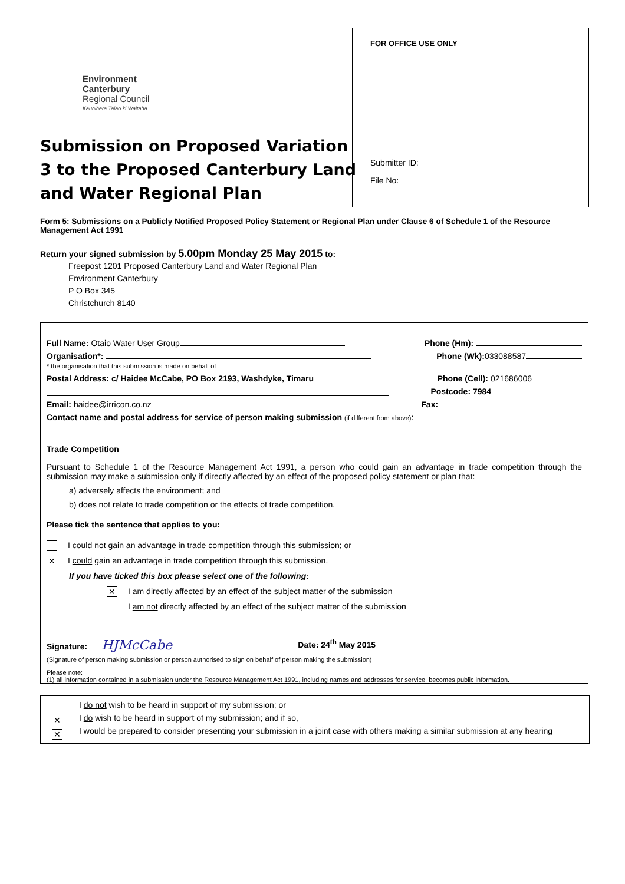FOR OFFICE USE ONLY
Submitter ID:
File No:
Environment
Canterbury
Regional Council
Kaunihera Taiao ki Waitaha
Submission on Proposed Variation 3 to the Proposed Canterbury Land and Water Regional Plan
Form 5: Submissions on a Publicly Notified Proposed Policy Statement or Regional Plan under Clause 6 of Schedule 1 of the Resource Management Act 1991
Return your signed submission by 5.00pm Monday 25 May 2015 to:
Freepost 1201 Proposed Canterbury Land and Water Regional Plan
Environment Canterbury
P O Box 345
Christchurch 8140
Full Name: Otaio Water User Group Phone (Hm):
Organisation*:
* the organisation that this submission is made on behalf of Phone (Wk): 033088587
Postal Address: c/ Haidee McCabe, PO Box 2193, Washdyke, Timaru Phone (Cell): 021686006
Postcode: 7984
Email: haidee@irricon.co.nz Fax:
Contact name and postal address for service of person making submission (if different from above):
Trade Competition
Pursuant to Schedule 1 of the Resource Management Act 1991, a person who could gain an advantage in trade competition through the submission may make a submission only if directly affected by an effect of the proposed policy statement or plan that:
a) adversely affects the environment; and
b) does not relate to trade competition or the effects of trade competition.
Please tick the sentence that applies to you:
I could not gain an advantage in trade competition through this submission; or
✕ I could gain an advantage in trade competition through this submission.
If you have ticked this box please select one of the following:
✕ I am directly affected by an effect of the subject matter of the submission
I am not directly affected by an effect of the subject matter of the submission
Signature: HJMcCabe Date: 24<sup>th</sup> May 2015
(Signature of person making submission or person authorised to sign on behalf of person making the submission)
Please note:
(1) all information contained in a submission under the Resource Management Act 1991, including names and addresses for service, becomes public information.
| ✕ ✕ | I do not wish to be heard in support of my submission; or I do wish to be heard in support of my submission; and if so, I would be prepared to consider presenting your submission in a joint case with others making a similar submission at any hearing |